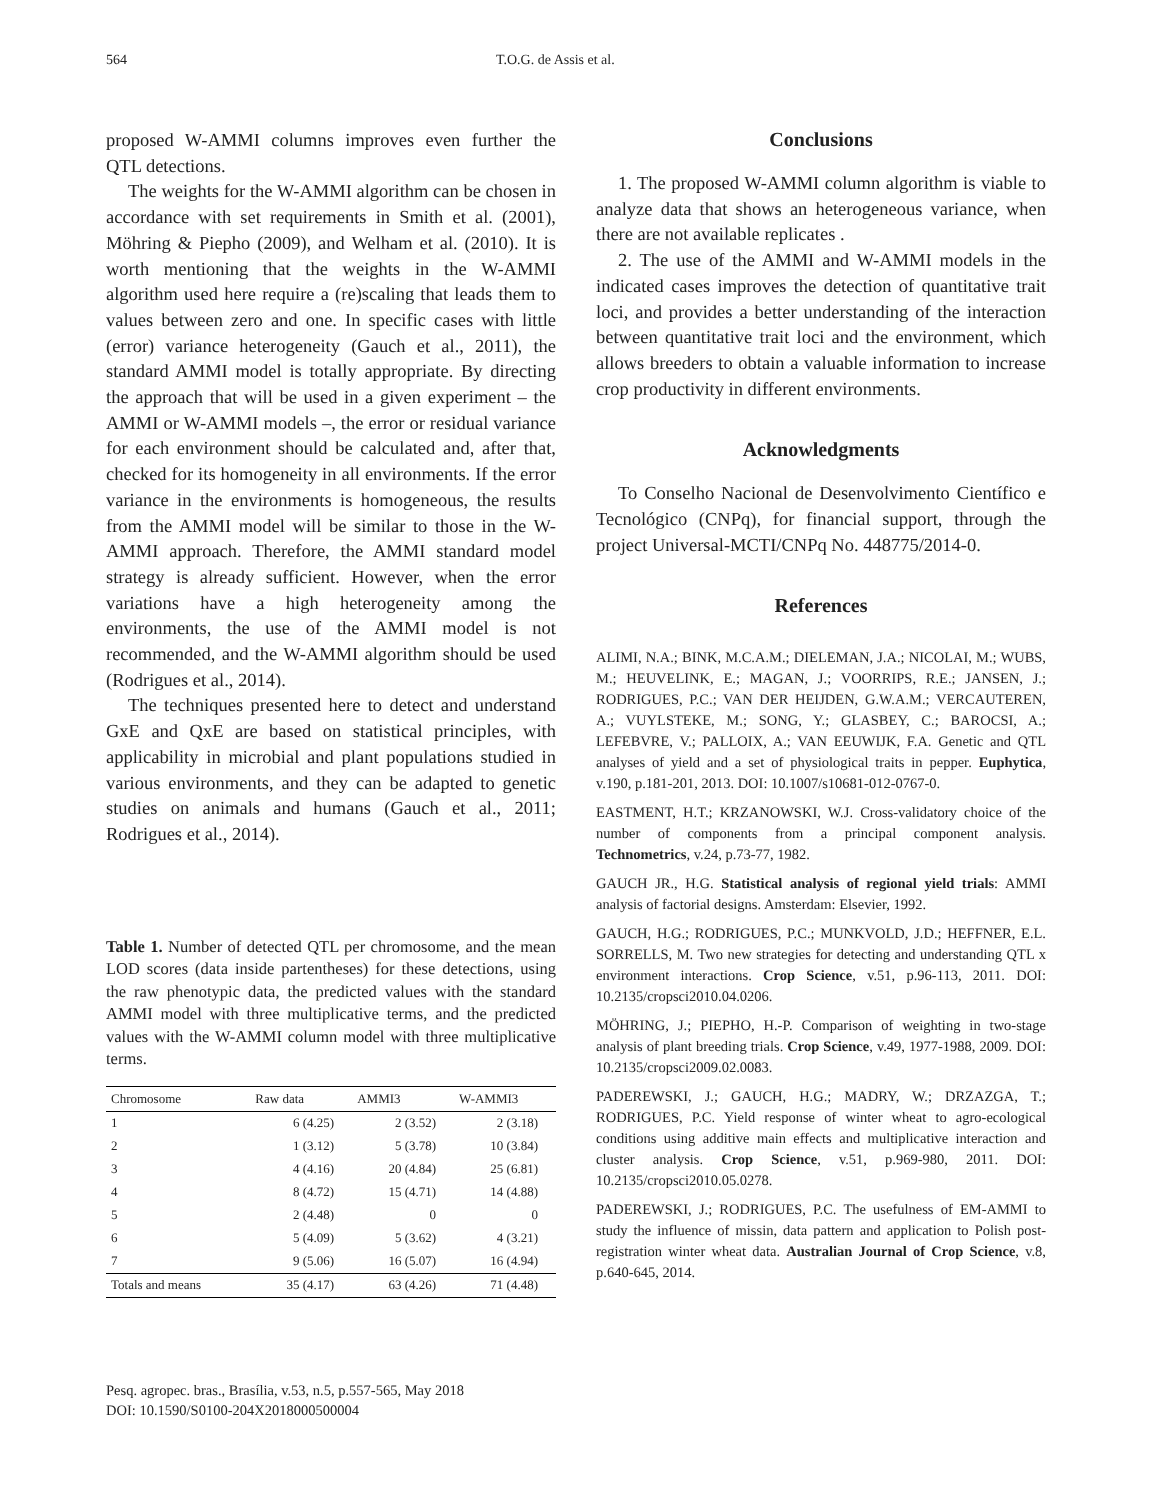564 T.O.G. de Assis et al.
proposed W-AMMI columns improves even further the QTL detections.
The weights for the W-AMMI algorithm can be chosen in accordance with set requirements in Smith et al. (2001), Möhring & Piepho (2009), and Welham et al. (2010). It is worth mentioning that the weights in the W-AMMI algorithm used here require a (re)scaling that leads them to values between zero and one. In specific cases with little (error) variance heterogeneity (Gauch et al., 2011), the standard AMMI model is totally appropriate. By directing the approach that will be used in a given experiment – the AMMI or W-AMMI models –, the error or residual variance for each environment should be calculated and, after that, checked for its homogeneity in all environments. If the error variance in the environments is homogeneous, the results from the AMMI model will be similar to those in the W-AMMI approach. Therefore, the AMMI standard model strategy is already sufficient. However, when the error variations have a high heterogeneity among the environments, the use of the AMMI model is not recommended, and the W-AMMI algorithm should be used (Rodrigues et al., 2014).
The techniques presented here to detect and understand GxE and QxE are based on statistical principles, with applicability in microbial and plant populations studied in various environments, and they can be adapted to genetic studies on animals and humans (Gauch et al., 2011; Rodrigues et al., 2014).
Table 1. Number of detected QTL per chromosome, and the mean LOD scores (data inside partentheses) for these detections, using the raw phenotypic data, the predicted values with the standard AMMI model with three multiplicative terms, and the predicted values with the W-AMMI column model with three multiplicative terms.
| Chromosome | Raw data | AMMI3 | W-AMMI3 |
| --- | --- | --- | --- |
| 1 | 6 (4.25) | 2 (3.52) | 2 (3.18) |
| 2 | 1 (3.12) | 5 (3.78) | 10 (3.84) |
| 3 | 4 (4.16) | 20 (4.84) | 25 (6.81) |
| 4 | 8 (4.72) | 15 (4.71) | 14 (4.88) |
| 5 | 2 (4.48) | 0 | 0 |
| 6 | 5 (4.09) | 5 (3.62) | 4 (3.21) |
| 7 | 9 (5.06) | 16 (5.07) | 16 (4.94) |
| Totals and means | 35 (4.17) | 63 (4.26) | 71 (4.48) |
Conclusions
1. The proposed W-AMMI column algorithm is viable to analyze data that shows an heterogeneous variance, when there are not available replicates .
2. The use of the AMMI and W-AMMI models in the indicated cases improves the detection of quantitative trait loci, and provides a better understanding of the interaction between quantitative trait loci and the environment, which allows breeders to obtain a valuable information to increase crop productivity in different environments.
Acknowledgments
To Conselho Nacional de Desenvolvimento Científico e Tecnológico (CNPq), for financial support, through the project Universal-MCTI/CNPq No. 448775/2014-0.
References
ALIMI, N.A.; BINK, M.C.A.M.; DIELEMAN, J.A.; NICOLAI, M.; WUBS, M.; HEUVELINK, E.; MAGAN, J.; VOORRIPS, R.E.; JANSEN, J.; RODRIGUES, P.C.; VAN DER HEIJDEN, G.W.A.M.; VERCAUTEREN, A.; VUYLSTEKE, M.; SONG, Y.; GLASBEY, C.; BAROCSI, A.; LEFEBVRE, V.; PALLOIX, A.; VAN EEUWIJK, F.A. Genetic and QTL analyses of yield and a set of physiological traits in pepper. Euphytica, v.190, p.181-201, 2013. DOI: 10.1007/s10681-012-0767-0.
EASTMENT, H.T.; KRZANOWSKI, W.J. Cross-validatory choice of the number of components from a principal component analysis. Technometrics, v.24, p.73-77, 1982.
GAUCH JR., H.G. Statistical analysis of regional yield trials: AMMI analysis of factorial designs. Amsterdam: Elsevier, 1992.
GAUCH, H.G.; RODRIGUES, P.C.; MUNKVOLD, J.D.; HEFFNER, E.L. SORRELLS, M. Two new strategies for detecting and understanding QTL x environment interactions. Crop Science, v.51, p.96-113, 2011. DOI: 10.2135/cropsci2010.04.0206.
MÖHRING, J.; PIEPHO, H.-P. Comparison of weighting in two-stage analysis of plant breeding trials. Crop Science, v.49, 1977-1988, 2009. DOI: 10.2135/cropsci2009.02.0083.
PADEREWSKI, J.; GAUCH, H.G.; MADRY, W.; DRZAZGA, T.; RODRIGUES, P.C. Yield response of winter wheat to agro-ecological conditions using additive main effects and multiplicative interaction and cluster analysis. Crop Science, v.51, p.969-980, 2011. DOI: 10.2135/cropsci2010.05.0278.
PADEREWSKI, J.; RODRIGUES, P.C. The usefulness of EM-AMMI to study the influence of missin, data pattern and application to Polish post-registration winter wheat data. Australian Journal of Crop Science, v.8, p.640-645, 2014.
Pesq. agropec. bras., Brasília, v.53, n.5, p.557-565, May 2018
DOI: 10.1590/S0100-204X2018000500004